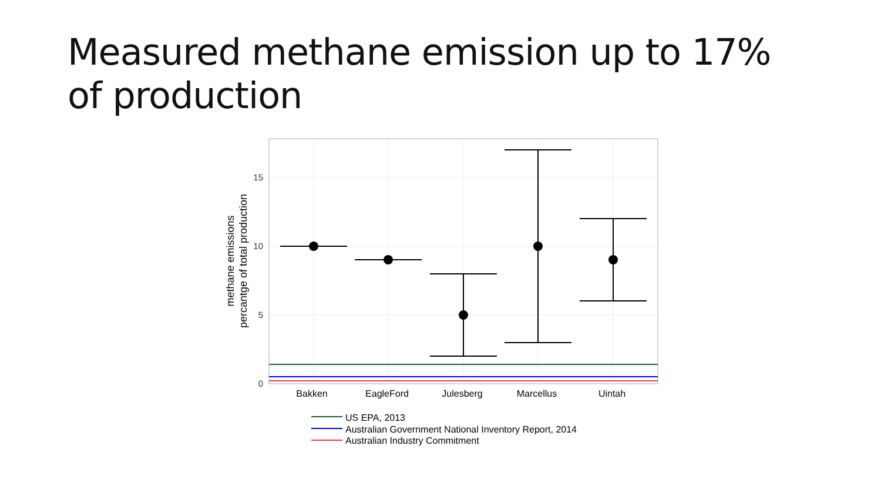Measured methane emission up to 17% of production
15
10
5
0
Bakken
EagleFord
Julesberg
Marcellus
Uintah
methane emissions
percantge of total production
US EPA, 2013
Australian Government National Inventory Report, 2014
Australian Industry Commitment